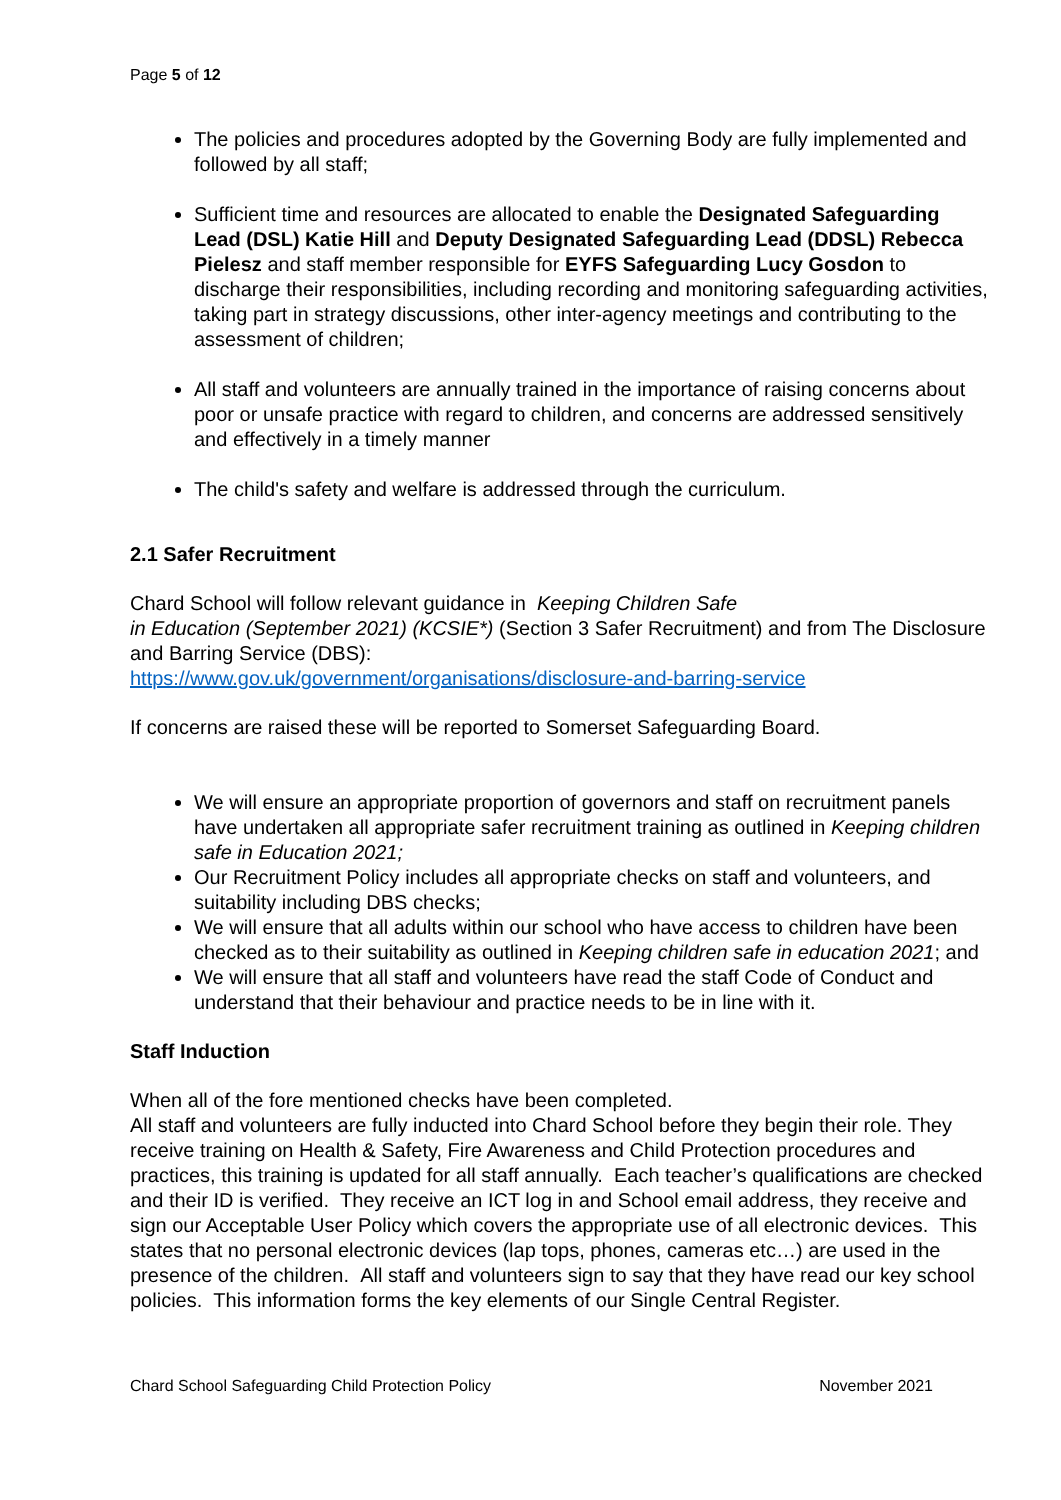Page 5 of 12
The policies and procedures adopted by the Governing Body are fully implemented and followed by all staff;
Sufficient time and resources are allocated to enable the Designated Safeguarding Lead (DSL) Katie Hill and Deputy Designated Safeguarding Lead (DDSL) Rebecca Pielesz and staff member responsible for EYFS Safeguarding Lucy Gosdon to discharge their responsibilities, including recording and monitoring safeguarding activities, taking part in strategy discussions, other inter-agency meetings and contributing to the assessment of children;
All staff and volunteers are annually trained in the importance of raising concerns about poor or unsafe practice with regard to children, and concerns are addressed sensitively and effectively in a timely manner
The child's safety and welfare is addressed through the curriculum.
2.1 Safer Recruitment
Chard School will follow relevant guidance in Keeping Children Safe
in Education (September 2021) (KCSIE*) (Section 3 Safer Recruitment) and from The Disclosure and Barring Service (DBS):
https://www.gov.uk/government/organisations/disclosure-and-barring-service
If concerns are raised these will be reported to Somerset Safeguarding Board.
We will ensure an appropriate proportion of governors and staff on recruitment panels have undertaken all appropriate safer recruitment training as outlined in Keeping children safe in Education 2021;
Our Recruitment Policy includes all appropriate checks on staff and volunteers, and suitability including DBS checks;
We will ensure that all adults within our school who have access to children have been checked as to their suitability as outlined in Keeping children safe in education 2021; and
We will ensure that all staff and volunteers have read the staff Code of Conduct and understand that their behaviour and practice needs to be in line with it.
Staff Induction
When all of the fore mentioned checks have been completed.
All staff and volunteers are fully inducted into Chard School before they begin their role. They receive training on Health & Safety, Fire Awareness and Child Protection procedures and practices, this training is updated for all staff annually. Each teacher’s qualifications are checked and their ID is verified. They receive an ICT log in and School email address, they receive and sign our Acceptable User Policy which covers the appropriate use of all electronic devices. This states that no personal electronic devices (lap tops, phones, cameras etc…) are used in the presence of the children. All staff and volunteers sign to say that they have read our key school policies. This information forms the key elements of our Single Central Register.
Chard School Safeguarding Child Protection Policy November 2021